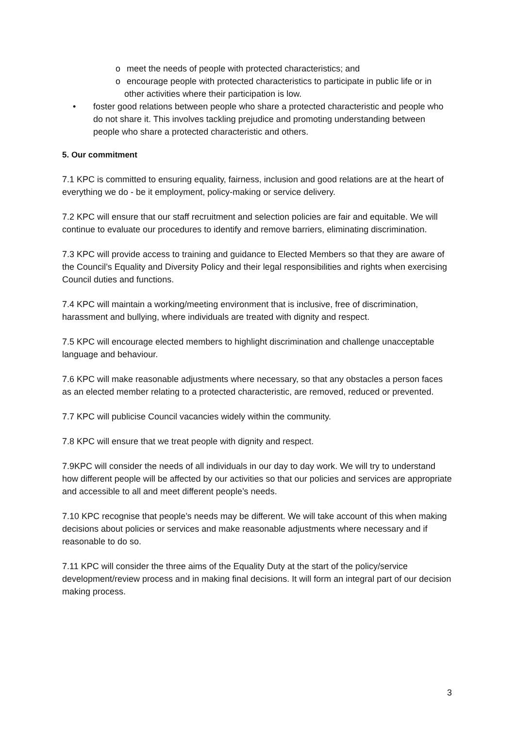o meet the needs of people with protected characteristics; and
o encourage people with protected characteristics to participate in public life or in other activities where their participation is low.
• foster good relations between people who share a protected characteristic and people who do not share it. This involves tackling prejudice and promoting understanding between people who share a protected characteristic and others.
5. Our commitment
7.1 KPC is committed to ensuring equality, fairness, inclusion and good relations are at the heart of everything we do - be it employment, policy-making or service delivery.
7.2 KPC will ensure that our staff recruitment and selection policies are fair and equitable. We will continue to evaluate our procedures to identify and remove barriers, eliminating discrimination.
7.3 KPC will provide access to training and guidance to Elected Members so that they are aware of the Council’s Equality and Diversity Policy and their legal responsibilities and rights when exercising Council duties and functions.
7.4 KPC will maintain a working/meeting environment that is inclusive, free of discrimination, harassment and bullying, where individuals are treated with dignity and respect.
7.5 KPC will encourage elected members to highlight discrimination and challenge unacceptable language and behaviour.
7.6 KPC will make reasonable adjustments where necessary, so that any obstacles a person faces as an elected member relating to a protected characteristic, are removed, reduced or prevented.
7.7 KPC will publicise Council vacancies widely within the community.
7.8 KPC will ensure that we treat people with dignity and respect.
7.9KPC will consider the needs of all individuals in our day to day work. We will try to understand how different people will be affected by our activities so that our policies and services are appropriate and accessible to all and meet different people’s needs.
7.10 KPC recognise that people’s needs may be different. We will take account of this when making decisions about policies or services and make reasonable adjustments where necessary and if reasonable to do so.
7.11 KPC will consider the three aims of the Equality Duty at the start of the policy/service development/review process and in making final decisions. It will form an integral part of our decision making process.
3